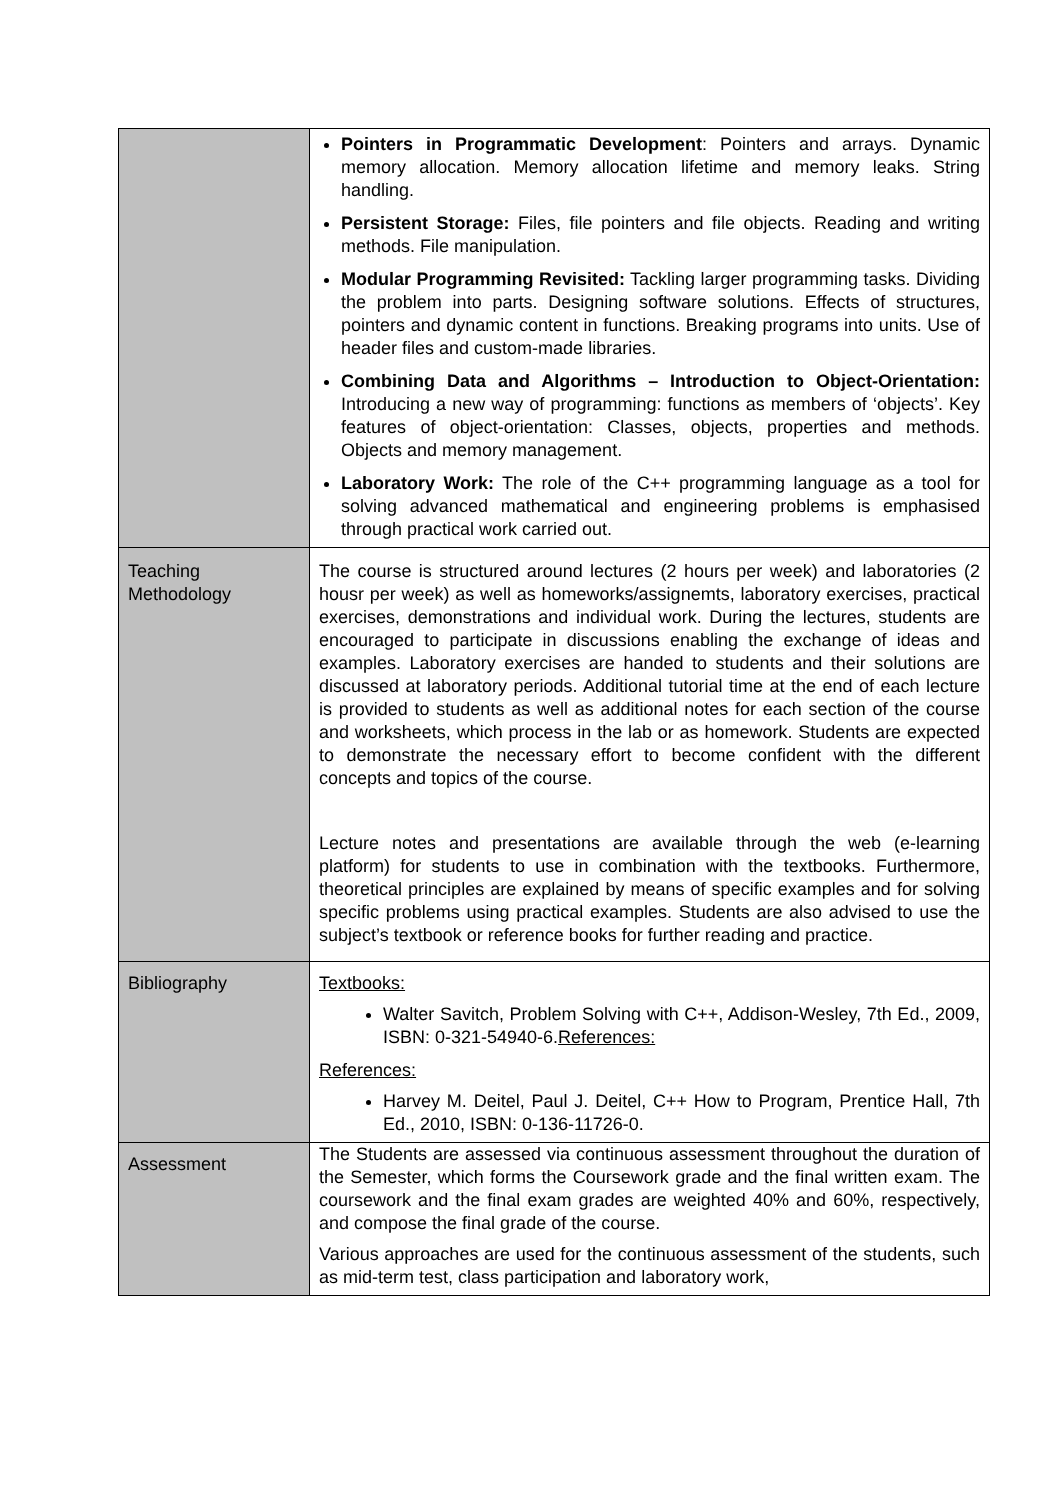| | Pointers in Programmatic Development : Pointers and arrays. Dynamic memory allocation. Memory allocation lifetime and memory leaks. String handling. Persistent Storage: Files, file pointers and file objects. Reading and writing methods. File manipulation. Modular Programming Revisited: Tackling larger programming tasks. Dividing the problem into parts. Designing software solutions. Effects of structures, pointers and dynamic content in functions. Breaking programs into units. Use of header files and custom-made libraries. Combining Data and Algorithms – Introduction to Object-Orientation: Introducing a new way of programming: functions as members of ‘objects’. Key features of object-orientation: Classes, objects, properties and methods. Objects and memory management. Laboratory Work: The role of the C++ programming language as a tool for solving advanced mathematical and engineering problems is emphasised through practical work carried out. |
| Teaching Methodology | The course is structured around lectures (2 hours per week) and laboratories (2 housr per week) as well as homeworks/assignemts, laboratory exercises, practical exercises, demonstrations and individual work. During the lectures, students are encouraged to participate in discussions enabling the exchange of ideas and examples. Laboratory exercises are handed to students and their solutions are discussed at laboratory periods. Additional tutorial time at the end of each lecture is provided to students as well as additional notes for each section of the course and worksheets, which process in the lab or as homework. Students are expected to demonstrate the necessary effort to become confident with the different concepts and topics of the course. Lecture notes and presentations are available through the web (e-learning platform) for students to use in combination with the textbooks. Furthermore, theoretical principles are explained by means of specific examples and for solving specific problems using practical examples. Students are also advised to use the subject’s textbook or reference books for further reading and practice. |
| Bibliography | Textbooks: Walter Savitch, Problem Solving with C++, Addison-Wesley, 7th Ed., 2009, ISBN: 0-321-54940-6. References: References: Harvey M. Deitel, Paul J. Deitel, C++ How to Program, Prentice Hall, 7th Ed., 2010, ISBN: 0-136-11726-0. |
| Assessment | The Students are assessed via continuous assessment throughout the duration of the Semester, which forms the Coursework grade and the final written exam. The coursework and the final exam grades are weighted 40% and 60%, respectively, and compose the final grade of the course. Various approaches are used for the continuous assessment of the students, such as mid-term test, class participation and laboratory work, |